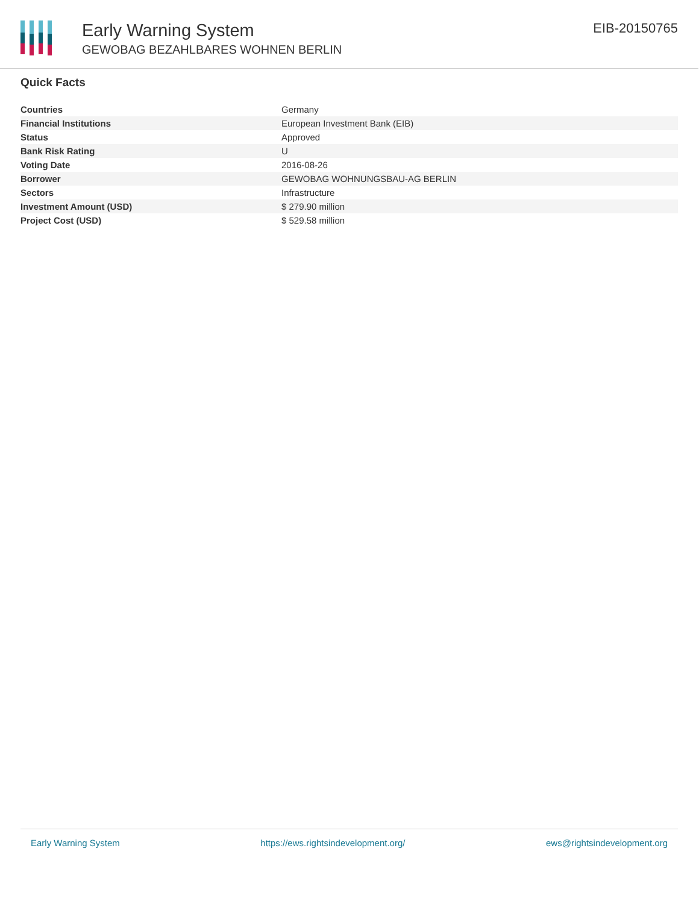Early Warning System
GEWOBAG BEZAHLBARES WOHNEN BERLIN
EIB-20150765
Quick Facts
| Countries | Germany |
| Financial Institutions | European Investment Bank (EIB) |
| Status | Approved |
| Bank Risk Rating | U |
| Voting Date | 2016-08-26 |
| Borrower | GEWOBAG WOHNUNGSBAU-AG BERLIN |
| Sectors | Infrastructure |
| Investment Amount (USD) | $ 279.90 million |
| Project Cost (USD) | $ 529.58 million |
Early Warning System https://ews.rightsindevelopment.org/ ews@rightsindevelopment.org